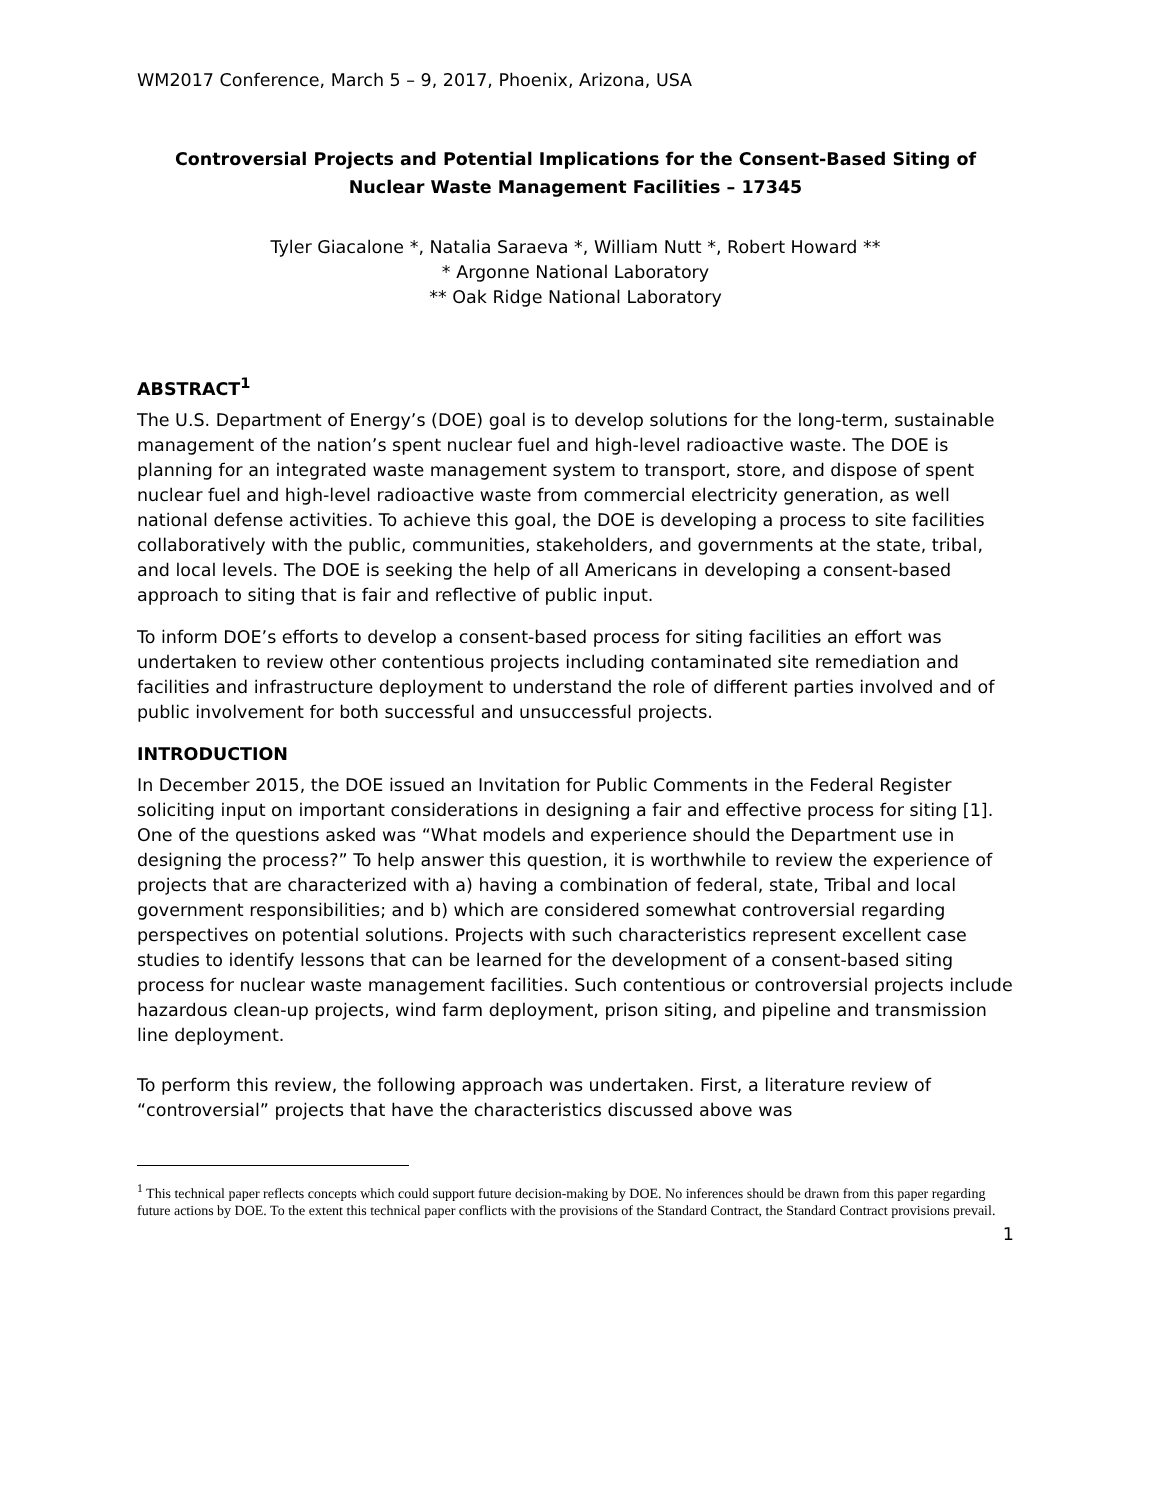WM2017 Conference, March 5 – 9, 2017, Phoenix, Arizona, USA
Controversial Projects and Potential Implications for the Consent-Based Siting of Nuclear Waste Management Facilities – 17345
Tyler Giacalone *, Natalia Saraeva *, William Nutt *, Robert Howard **
* Argonne National Laboratory
** Oak Ridge National Laboratory
ABSTRACT<sup>1</sup>
The U.S. Department of Energy’s (DOE) goal is to develop solutions for the long-term, sustainable management of the nation’s spent nuclear fuel and high-level radioactive waste. The DOE is planning for an integrated waste management system to transport, store, and dispose of spent nuclear fuel and high-level radioactive waste from commercial electricity generation, as well national defense activities. To achieve this goal, the DOE is developing a process to site facilities collaboratively with the public, communities, stakeholders, and governments at the state, tribal, and local levels. The DOE is seeking the help of all Americans in developing a consent-based approach to siting that is fair and reflective of public input.
To inform DOE’s efforts to develop a consent-based process for siting facilities an effort was undertaken to review other contentious projects including contaminated site remediation and facilities and infrastructure deployment to understand the role of different parties involved and of public involvement for both successful and unsuccessful projects.
INTRODUCTION
In December 2015, the DOE issued an Invitation for Public Comments in the Federal Register soliciting input on important considerations in designing a fair and effective process for siting [1]. One of the questions asked was “What models and experience should the Department use in designing the process?” To help answer this question, it is worthwhile to review the experience of projects that are characterized with a) having a combination of federal, state, Tribal and local government responsibilities; and b) which are considered somewhat controversial regarding perspectives on potential solutions. Projects with such characteristics represent excellent case studies to identify lessons that can be learned for the development of a consent-based siting process for nuclear waste management facilities. Such contentious or controversial projects include hazardous clean-up projects, wind farm deployment, prison siting, and pipeline and transmission line deployment.
To perform this review, the following approach was undertaken. First, a literature review of “controversial” projects that have the characteristics discussed above was
<sup>1</sup> This technical paper reflects concepts which could support future decision-making by DOE. No inferences should be drawn from this paper regarding future actions by DOE. To the extent this technical paper conflicts with the provisions of the Standard Contract, the Standard Contract provisions prevail.
1